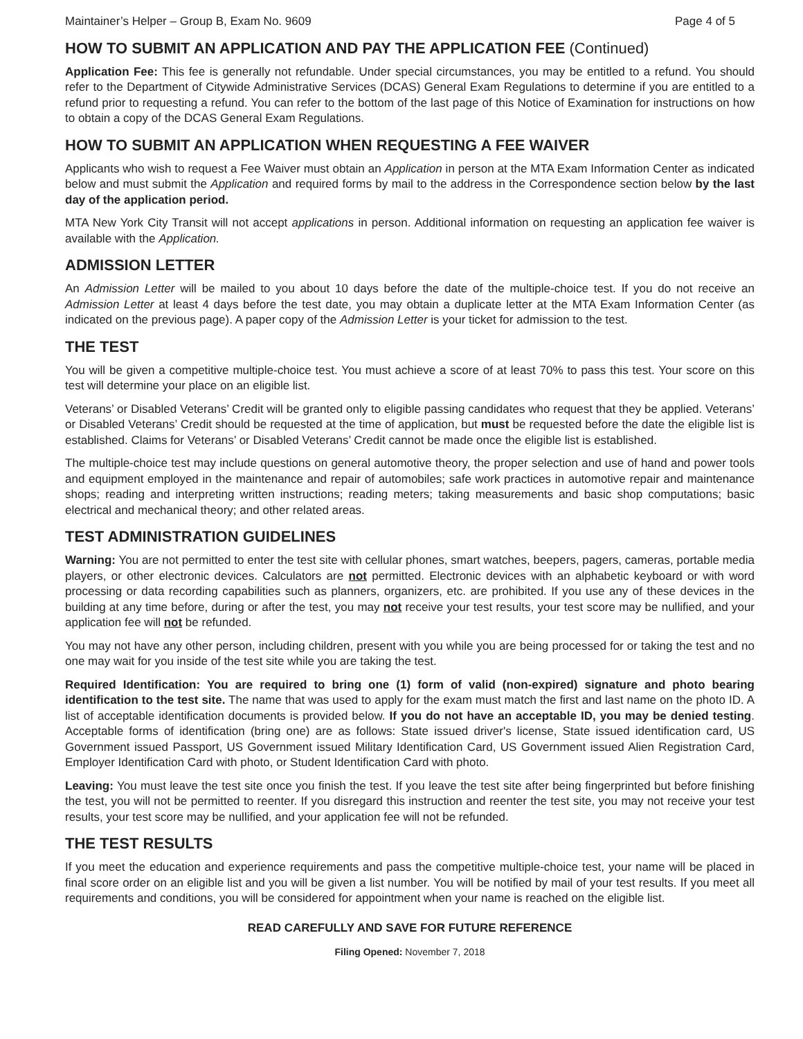Maintainer’s Helper – Group B, Exam No. 9609 Page 4 of 5
HOW TO SUBMIT AN APPLICATION AND PAY THE APPLICATION FEE (Continued)
Application Fee: This fee is generally not refundable. Under special circumstances, you may be entitled to a refund. You should refer to the Department of Citywide Administrative Services (DCAS) General Exam Regulations to determine if you are entitled to a refund prior to requesting a refund. You can refer to the bottom of the last page of this Notice of Examination for instructions on how to obtain a copy of the DCAS General Exam Regulations.
HOW TO SUBMIT AN APPLICATION WHEN REQUESTING A FEE WAIVER
Applicants who wish to request a Fee Waiver must obtain an Application in person at the MTA Exam Information Center as indicated below and must submit the Application and required forms by mail to the address in the Correspondence section below by the last day of the application period.
MTA New York City Transit will not accept applications in person. Additional information on requesting an application fee waiver is available with the Application.
ADMISSION LETTER
An Admission Letter will be mailed to you about 10 days before the date of the multiple-choice test. If you do not receive an Admission Letter at least 4 days before the test date, you may obtain a duplicate letter at the MTA Exam Information Center (as indicated on the previous page). A paper copy of the Admission Letter is your ticket for admission to the test.
THE TEST
You will be given a competitive multiple-choice test. You must achieve a score of at least 70% to pass this test. Your score on this test will determine your place on an eligible list.
Veterans’ or Disabled Veterans’ Credit will be granted only to eligible passing candidates who request that they be applied. Veterans’ or Disabled Veterans’ Credit should be requested at the time of application, but must be requested before the date the eligible list is established. Claims for Veterans’ or Disabled Veterans’ Credit cannot be made once the eligible list is established.
The multiple-choice test may include questions on general automotive theory, the proper selection and use of hand and power tools and equipment employed in the maintenance and repair of automobiles; safe work practices in automotive repair and maintenance shops; reading and interpreting written instructions; reading meters; taking measurements and basic shop computations; basic electrical and mechanical theory; and other related areas.
TEST ADMINISTRATION GUIDELINES
Warning: You are not permitted to enter the test site with cellular phones, smart watches, beepers, pagers, cameras, portable media players, or other electronic devices. Calculators are not permitted. Electronic devices with an alphabetic keyboard or with word processing or data recording capabilities such as planners, organizers, etc. are prohibited. If you use any of these devices in the building at any time before, during or after the test, you may not receive your test results, your test score may be nullified, and your application fee will not be refunded.
You may not have any other person, including children, present with you while you are being processed for or taking the test and no one may wait for you inside of the test site while you are taking the test.
Required Identification: You are required to bring one (1) form of valid (non-expired) signature and photo bearing identification to the test site. The name that was used to apply for the exam must match the first and last name on the photo ID. A list of acceptable identification documents is provided below. If you do not have an acceptable ID, you may be denied testing. Acceptable forms of identification (bring one) are as follows: State issued driver's license, State issued identification card, US Government issued Passport, US Government issued Military Identification Card, US Government issued Alien Registration Card, Employer Identification Card with photo, or Student Identification Card with photo.
Leaving: You must leave the test site once you finish the test. If you leave the test site after being fingerprinted but before finishing the test, you will not be permitted to reenter. If you disregard this instruction and reenter the test site, you may not receive your test results, your test score may be nullified, and your application fee will not be refunded.
THE TEST RESULTS
If you meet the education and experience requirements and pass the competitive multiple-choice test, your name will be placed in final score order on an eligible list and you will be given a list number. You will be notified by mail of your test results. If you meet all requirements and conditions, you will be considered for appointment when your name is reached on the eligible list.
READ CAREFULLY AND SAVE FOR FUTURE REFERENCE
Filing Opened: November 7, 2018